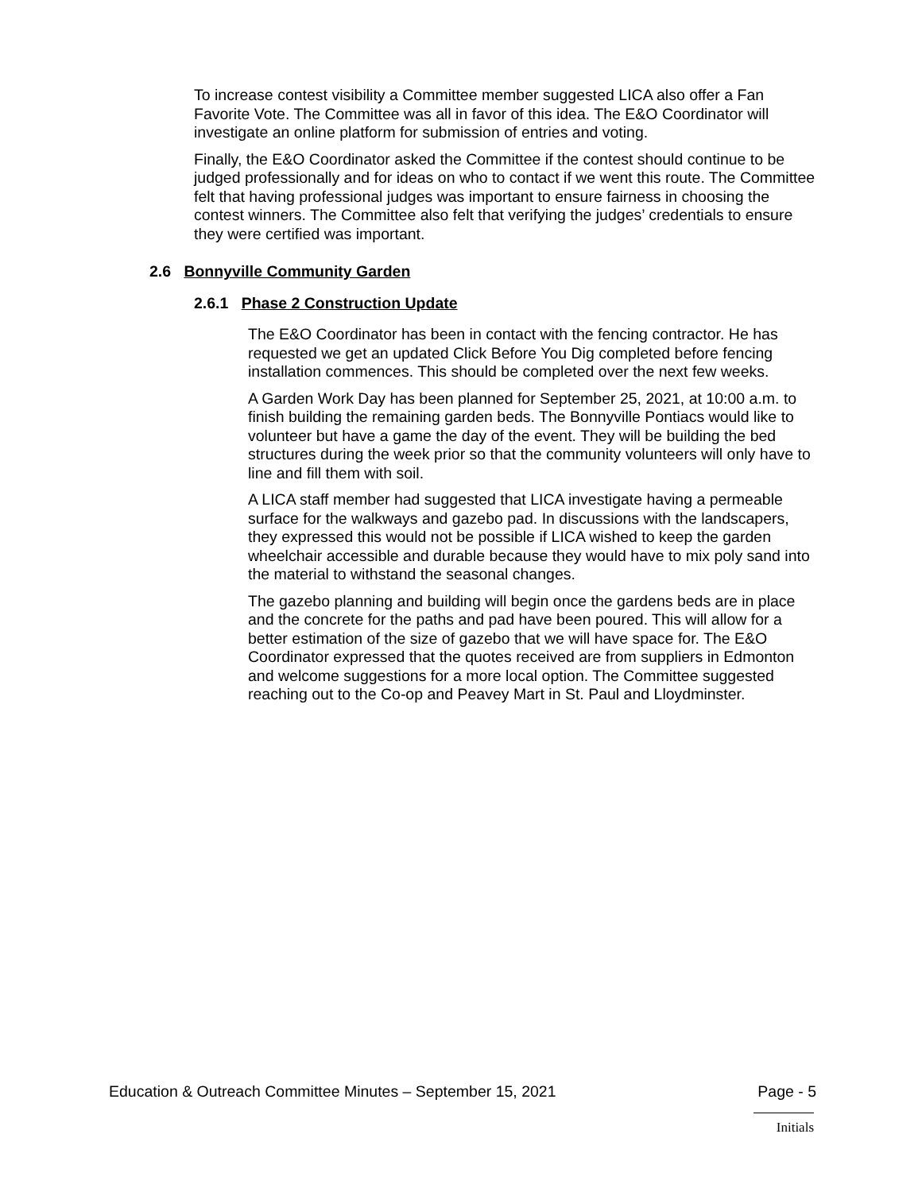To increase contest visibility a Committee member suggested LICA also offer a Fan Favorite Vote. The Committee was all in favor of this idea. The E&O Coordinator will investigate an online platform for submission of entries and voting.
Finally, the E&O Coordinator asked the Committee if the contest should continue to be judged professionally and for ideas on who to contact if we went this route. The Committee felt that having professional judges was important to ensure fairness in choosing the contest winners. The Committee also felt that verifying the judges’ credentials to ensure they were certified was important.
2.6 Bonnyville Community Garden
2.6.1 Phase 2 Construction Update
The E&O Coordinator has been in contact with the fencing contractor. He has requested we get an updated Click Before You Dig completed before fencing installation commences. This should be completed over the next few weeks.
A Garden Work Day has been planned for September 25, 2021, at 10:00 a.m. to finish building the remaining garden beds. The Bonnyville Pontiacs would like to volunteer but have a game the day of the event. They will be building the bed structures during the week prior so that the community volunteers will only have to line and fill them with soil.
A LICA staff member had suggested that LICA investigate having a permeable surface for the walkways and gazebo pad. In discussions with the landscapers, they expressed this would not be possible if LICA wished to keep the garden wheelchair accessible and durable because they would have to mix poly sand into the material to withstand the seasonal changes.
The gazebo planning and building will begin once the gardens beds are in place and the concrete for the paths and pad have been poured. This will allow for a better estimation of the size of gazebo that we will have space for. The E&O Coordinator expressed that the quotes received are from suppliers in Edmonton and welcome suggestions for a more local option. The Committee suggested reaching out to the Co-op and Peavey Mart in St. Paul and Lloydminster.
Education & Outreach Committee Minutes – September 15, 2021 Page - 5
Initials